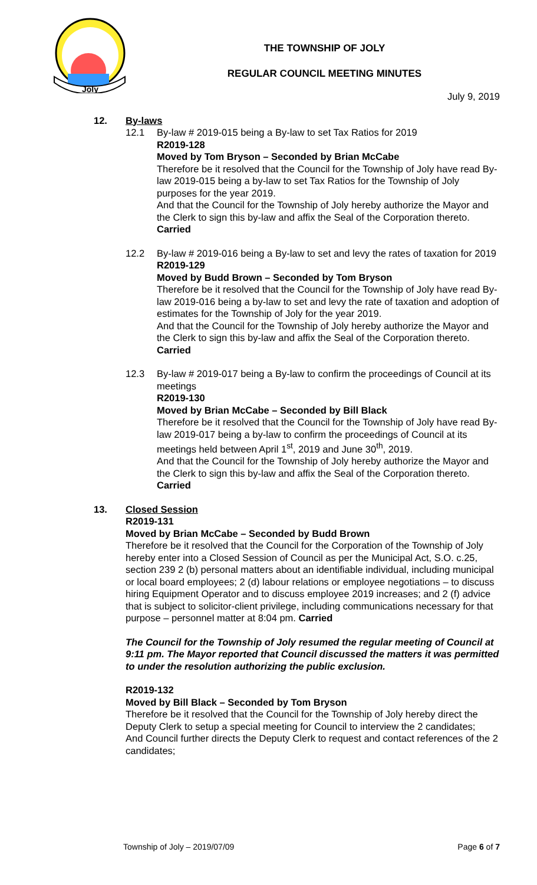Joly
THE TOWNSHIP OF JOLY
REGULAR COUNCIL MEETING MINUTES
July 9, 2019
12. By-laws
12.1 By-law # 2019-015 being a By-law to set Tax Ratios for 2019
R2019-128
Moved by Tom Bryson – Seconded by Brian McCabe
Therefore be it resolved that the Council for the Township of Joly have read By-law 2019-015 being a by-law to set Tax Ratios for the Township of Joly purposes for the year 2019.
And that the Council for the Township of Joly hereby authorize the Mayor and the Clerk to sign this by-law and affix the Seal of the Corporation thereto. Carried
12.2 By-law # 2019-016 being a By-law to set and levy the rates of taxation for 2019
R2019-129
Moved by Budd Brown – Seconded by Tom Bryson
Therefore be it resolved that the Council for the Township of Joly have read By-law 2019-016 being a by-law to set and levy the rate of taxation and adoption of estimates for the Township of Joly for the year 2019.
And that the Council for the Township of Joly hereby authorize the Mayor and the Clerk to sign this by-law and affix the Seal of the Corporation thereto. Carried
12.3 By-law # 2019-017 being a By-law to confirm the proceedings of Council at its meetings
R2019-130
Moved by Brian McCabe – Seconded by Bill Black
Therefore be it resolved that the Council for the Township of Joly have read By-law 2019-017 being a by-law to confirm the proceedings of Council at its meetings held between April 1<sup>st</sup>, 2019 and June 30<sup>th</sup>, 2019.
And that the Council for the Township of Joly hereby authorize the Mayor and the Clerk to sign this by-law and affix the Seal of the Corporation thereto. Carried
13. Closed Session
R2019-131
Moved by Brian McCabe – Seconded by Budd Brown
Therefore be it resolved that the Council for the Corporation of the Township of Joly hereby enter into a Closed Session of Council as per the Municipal Act, S.O. c.25, section 239 2 (b) personal matters about an identifiable individual, including municipal or local board employees; 2 (d) labour relations or employee negotiations – to discuss hiring Equipment Operator and to discuss employee 2019 increases; and 2 (f) advice that is subject to solicitor-client privilege, including communications necessary for that purpose – personnel matter at 8:04 pm. Carried
The Council for the Township of Joly resumed the regular meeting of Council at 9:11 pm. The Mayor reported that Council discussed the matters it was permitted to under the resolution authorizing the public exclusion.
R2019-132
Moved by Bill Black – Seconded by Tom Bryson
Therefore be it resolved that the Council for the Township of Joly hereby direct the Deputy Clerk to setup a special meeting for Council to interview the 2 candidates;
And Council further directs the Deputy Clerk to request and contact references of the 2 candidates;
Township of Joly – 2019/07/09 Page 6 of 7